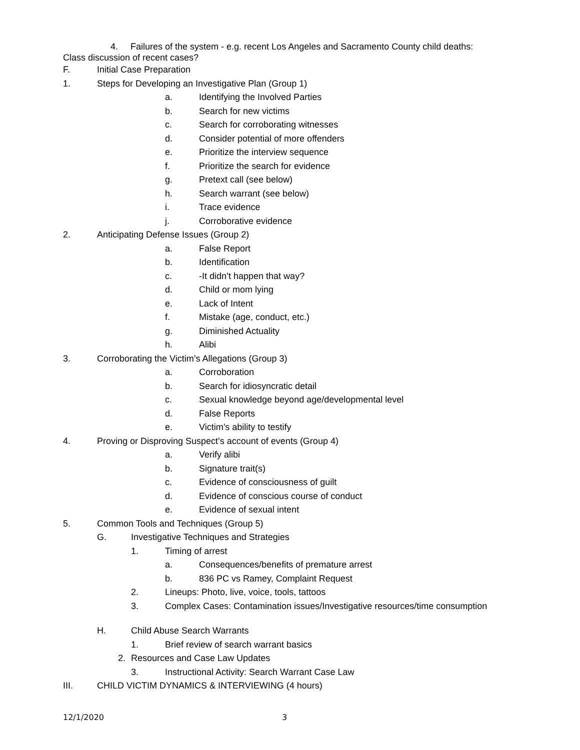4. Failures of the system - e.g. recent Los Angeles and Sacramento County child deaths:
Class discussion of recent cases?
F. Initial Case Preparation
1. Steps for Developing an Investigative Plan (Group 1)
a. Identifying the Involved Parties
b. Search for new victims
c. Search for corroborating witnesses
d. Consider potential of more offenders
e. Prioritize the interview sequence
f. Prioritize the search for evidence
g. Pretext call (see below)
h. Search warrant (see below)
i. Trace evidence
j. Corroborative evidence
2. Anticipating Defense Issues (Group 2)
a. False Report
b. Identification
c. -It didn’t happen that way?
d. Child or mom lying
e. Lack of Intent
f. Mistake (age, conduct, etc.)
g. Diminished Actuality
h. Alibi
3. Corroborating the Victim’s Allegations (Group 3)
a. Corroboration
b. Search for idiosyncratic detail
c. Sexual knowledge beyond age/developmental level
d. False Reports
e. Victim’s ability to testify
4. Proving or Disproving Suspect’s account of events (Group 4)
a. Verify alibi
b. Signature trait(s)
c. Evidence of consciousness of guilt
d. Evidence of conscious course of conduct
e. Evidence of sexual intent
5. Common Tools and Techniques (Group 5)
G. Investigative Techniques and Strategies
1. Timing of arrest
a. Consequences/benefits of premature arrest
b. 836 PC vs Ramey, Complaint Request
2. Lineups: Photo, live, voice, tools, tattoos
3. Complex Cases: Contamination issues/Investigative resources/time consumption
H. Child Abuse Search Warrants
1. Brief review of search warrant basics
2. Resources and Case Law Updates
3. Instructional Activity: Search Warrant Case Law
III. CHILD VICTIM DYNAMICS & INTERVIEWING (4 hours)
12/1/2020 3